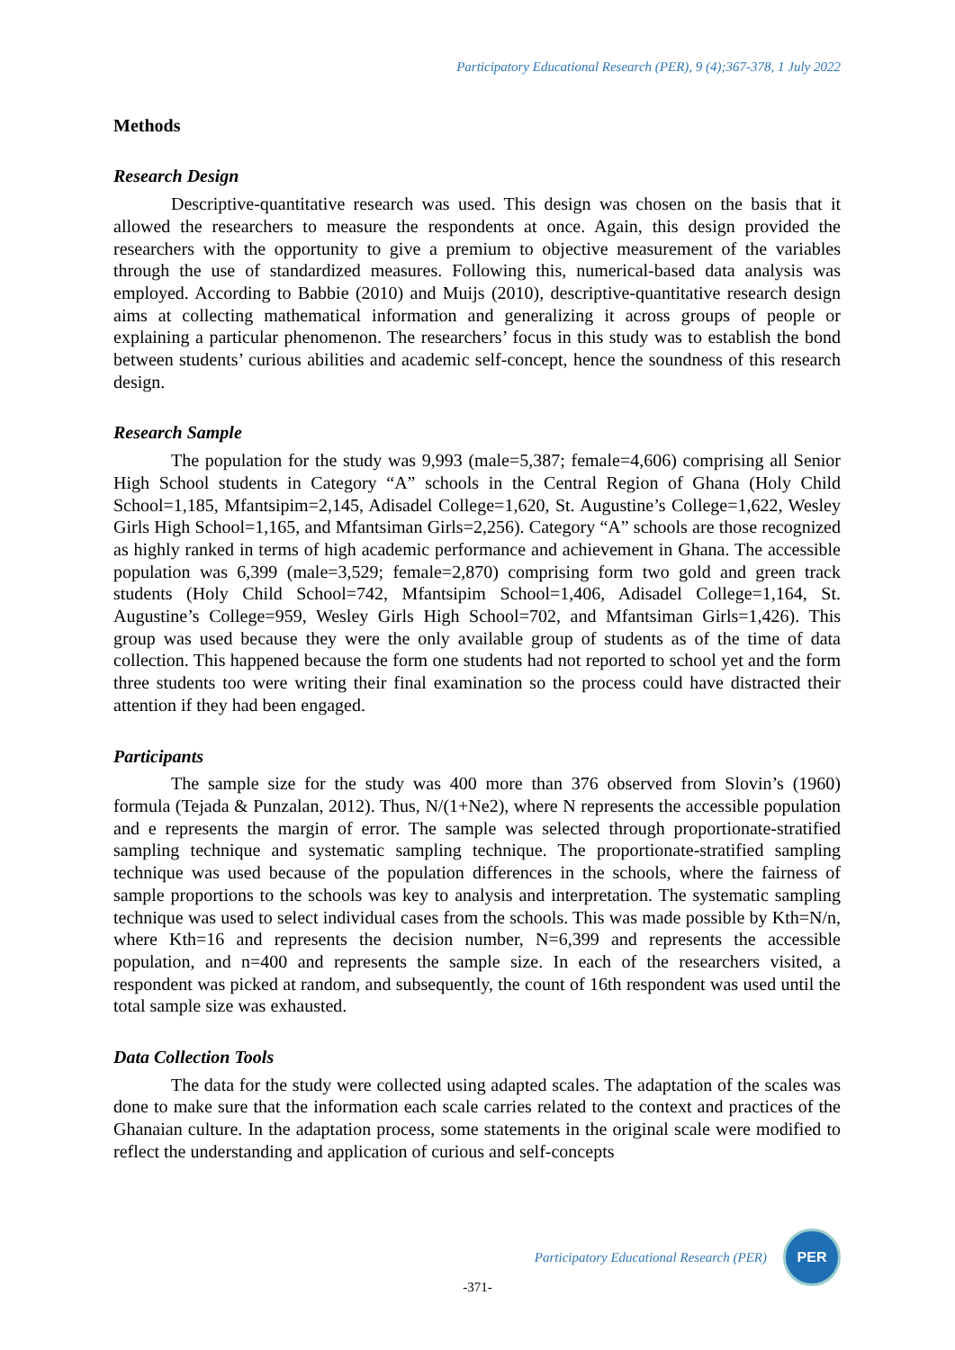Participatory Educational Research (PER), 9 (4);367-378, 1 July 2022
Methods
Research Design
Descriptive-quantitative research was used. This design was chosen on the basis that it allowed the researchers to measure the respondents at once. Again, this design provided the researchers with the opportunity to give a premium to objective measurement of the variables through the use of standardized measures. Following this, numerical-based data analysis was employed. According to Babbie (2010) and Muijs (2010), descriptive-quantitative research design aims at collecting mathematical information and generalizing it across groups of people or explaining a particular phenomenon. The researchers’ focus in this study was to establish the bond between students’ curious abilities and academic self-concept, hence the soundness of this research design.
Research Sample
The population for the study was 9,993 (male=5,387; female=4,606) comprising all Senior High School students in Category “A” schools in the Central Region of Ghana (Holy Child School=1,185, Mfantsipim=2,145, Adisadel College=1,620, St. Augustine’s College=1,622, Wesley Girls High School=1,165, and Mfantsiman Girls=2,256). Category “A” schools are those recognized as highly ranked in terms of high academic performance and achievement in Ghana. The accessible population was 6,399 (male=3,529; female=2,870) comprising form two gold and green track students (Holy Child School=742, Mfantsipim School=1,406, Adisadel College=1,164, St. Augustine’s College=959, Wesley Girls High School=702, and Mfantsiman Girls=1,426). This group was used because they were the only available group of students as of the time of data collection. This happened because the form one students had not reported to school yet and the form three students too were writing their final examination so the process could have distracted their attention if they had been engaged.
Participants
The sample size for the study was 400 more than 376 observed from Slovin’s (1960) formula (Tejada & Punzalan, 2012). Thus, N/(1+Ne2), where N represents the accessible population and e represents the margin of error. The sample was selected through proportionate-stratified sampling technique and systematic sampling technique. The proportionate-stratified sampling technique was used because of the population differences in the schools, where the fairness of sample proportions to the schools was key to analysis and interpretation. The systematic sampling technique was used to select individual cases from the schools. This was made possible by Kth=N/n, where Kth=16 and represents the decision number, N=6,399 and represents the accessible population, and n=400 and represents the sample size. In each of the researchers visited, a respondent was picked at random, and subsequently, the count of 16th respondent was used until the total sample size was exhausted.
Data Collection Tools
The data for the study were collected using adapted scales. The adaptation of the scales was done to make sure that the information each scale carries related to the context and practices of the Ghanaian culture. In the adaptation process, some statements in the original scale were modified to reflect the understanding and application of curious and self-concepts
Participatory Educational Research (PER)
PER
-371-